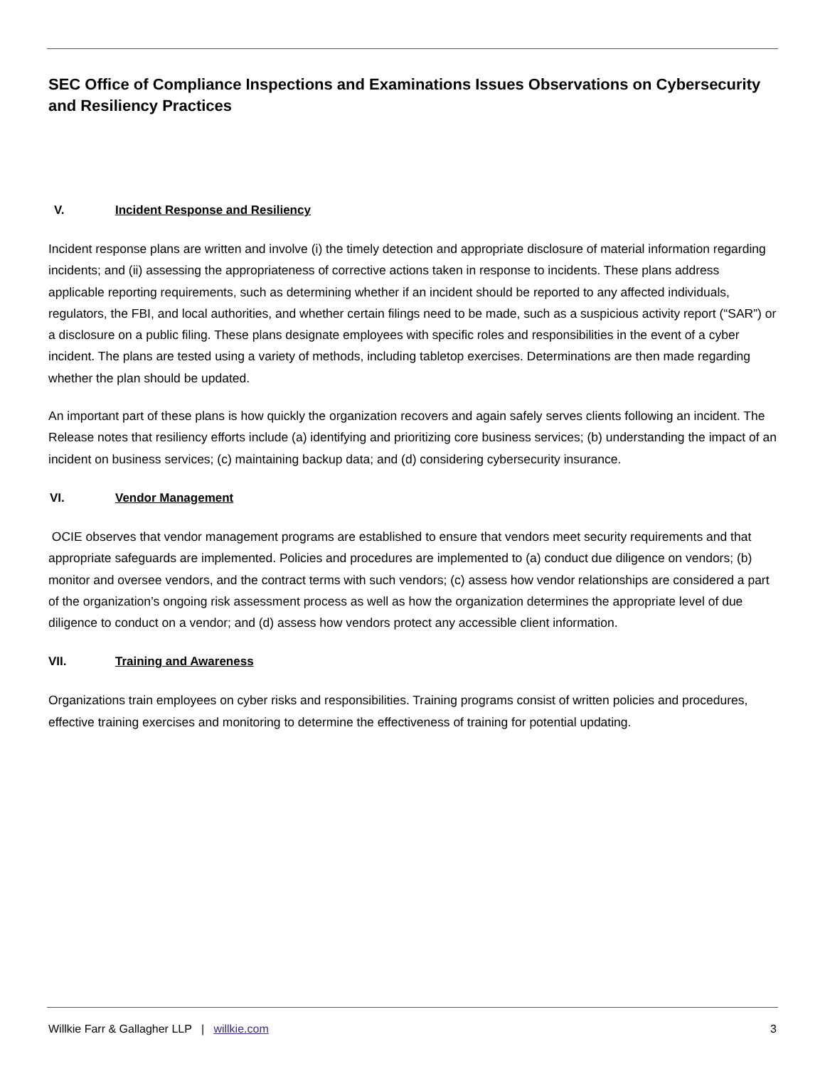SEC Office of Compliance Inspections and Examinations Issues Observations on Cybersecurity and Resiliency Practices
V. Incident Response and Resiliency
Incident response plans are written and involve (i) the timely detection and appropriate disclosure of material information regarding incidents; and (ii) assessing the appropriateness of corrective actions taken in response to incidents. These plans address applicable reporting requirements, such as determining whether if an incident should be reported to any affected individuals, regulators, the FBI, and local authorities, and whether certain filings need to be made, such as a suspicious activity report (“SAR”) or a disclosure on a public filing. These plans designate employees with specific roles and responsibilities in the event of a cyber incident. The plans are tested using a variety of methods, including tabletop exercises. Determinations are then made regarding whether the plan should be updated.
An important part of these plans is how quickly the organization recovers and again safely serves clients following an incident. The Release notes that resiliency efforts include (a) identifying and prioritizing core business services; (b) understanding the impact of an incident on business services; (c) maintaining backup data; and (d) considering cybersecurity insurance.
VI. Vendor Management
OCIE observes that vendor management programs are established to ensure that vendors meet security requirements and that appropriate safeguards are implemented. Policies and procedures are implemented to (a) conduct due diligence on vendors; (b) monitor and oversee vendors, and the contract terms with such vendors; (c) assess how vendor relationships are considered a part of the organization’s ongoing risk assessment process as well as how the organization determines the appropriate level of due diligence to conduct on a vendor; and (d) assess how vendors protect any accessible client information.
VII. Training and Awareness
Organizations train employees on cyber risks and responsibilities. Training programs consist of written policies and procedures, effective training exercises and monitoring to determine the effectiveness of training for potential updating.
Willkie Farr & Gallagher LLP | willkie.com 3